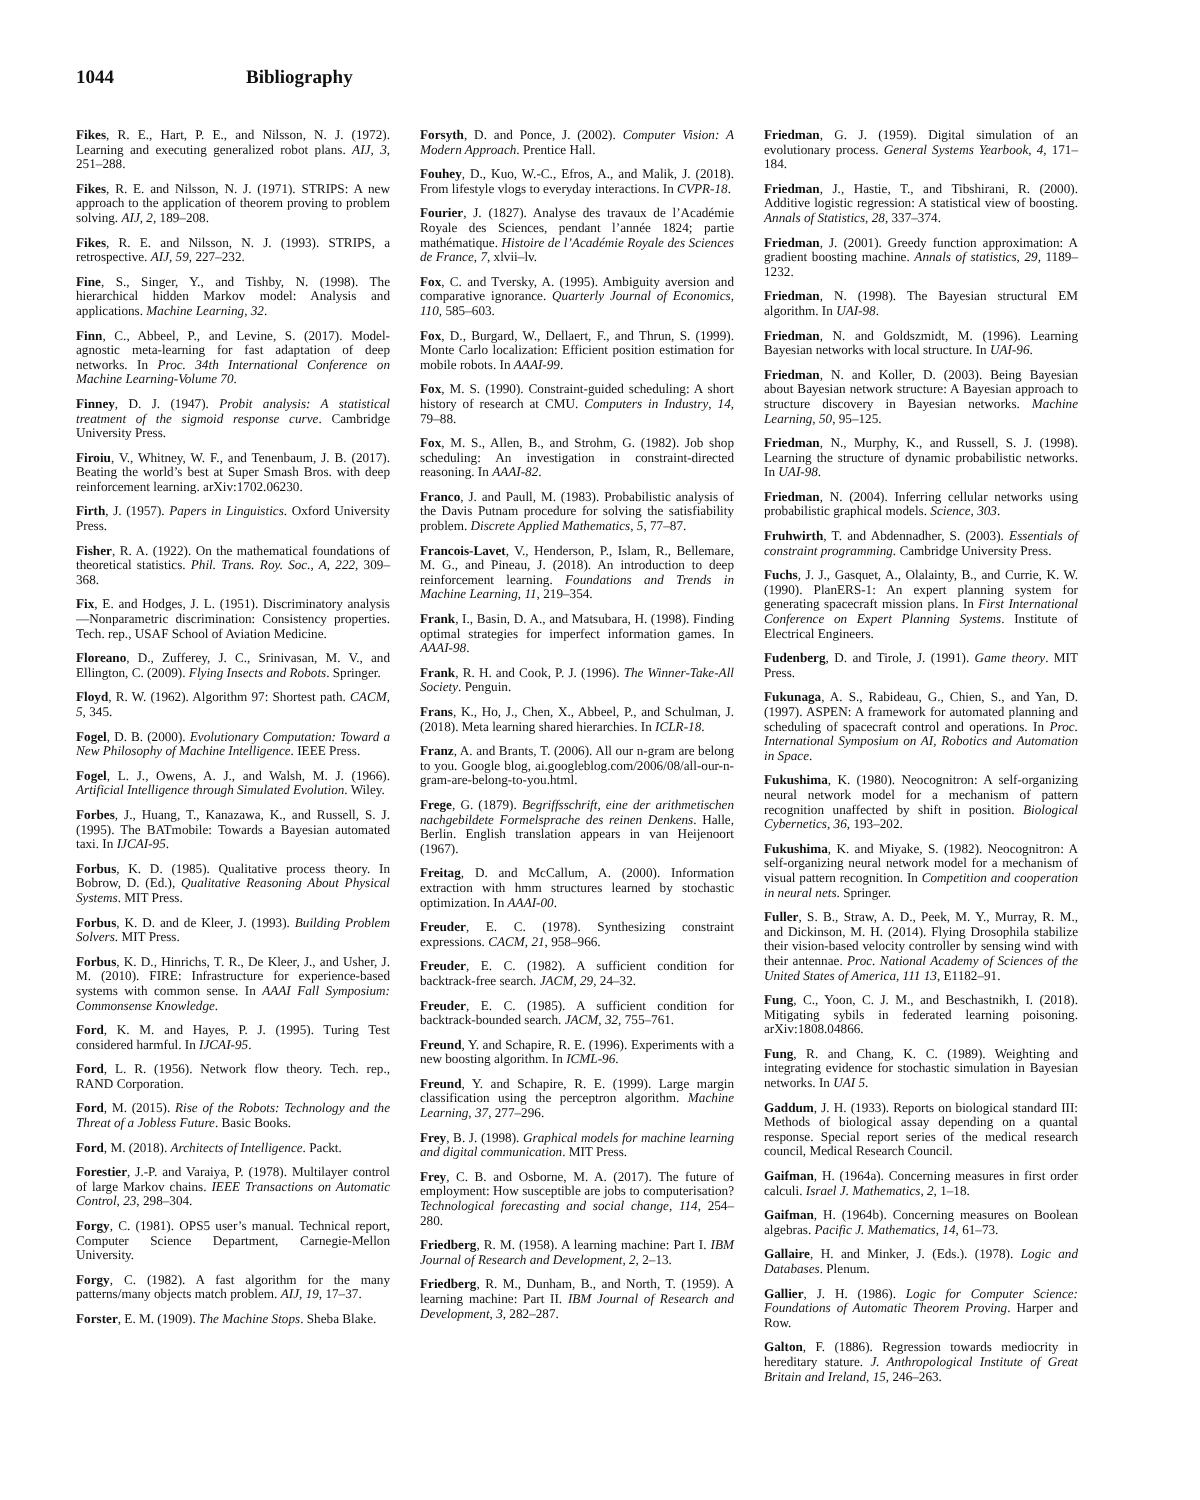1044 Bibliography
Fikes, R. E., Hart, P. E., and Nilsson, N. J. (1972). Learning and executing generalized robot plans. AIJ, 3, 251–288.
Fikes, R. E. and Nilsson, N. J. (1971). STRIPS: A new approach to the application of theorem proving to problem solving. AIJ, 2, 189–208.
Fikes, R. E. and Nilsson, N. J. (1993). STRIPS, a retrospective. AIJ, 59, 227–232.
Fine, S., Singer, Y., and Tishby, N. (1998). The hierarchical hidden Markov model: Analysis and applications. Machine Learning, 32.
Finn, C., Abbeel, P., and Levine, S. (2017). Model-agnostic meta-learning for fast adaptation of deep networks. In Proc. 34th International Conference on Machine Learning-Volume 70.
Finney, D. J. (1947). Probit analysis: A statistical treatment of the sigmoid response curve. Cambridge University Press.
Firoiu, V., Whitney, W. F., and Tenenbaum, J. B. (2017). Beating the world’s best at Super Smash Bros. with deep reinforcement learning. arXiv:1702.06230.
Firth, J. (1957). Papers in Linguistics. Oxford University Press.
Fisher, R. A. (1922). On the mathematical foundations of theoretical statistics. Phil. Trans. Roy. Soc., A, 222, 309–368.
Fix, E. and Hodges, J. L. (1951). Discriminatory analysis—Nonparametric discrimination: Consistency properties. Tech. rep., USAF School of Aviation Medicine.
Floreano, D., Zufferey, J. C., Srinivasan, M. V., and Ellington, C. (2009). Flying Insects and Robots. Springer.
Floyd, R. W. (1962). Algorithm 97: Shortest path. CACM, 5, 345.
Fogel, D. B. (2000). Evolutionary Computation: Toward a New Philosophy of Machine Intelligence. IEEE Press.
Fogel, L. J., Owens, A. J., and Walsh, M. J. (1966). Artificial Intelligence through Simulated Evolution. Wiley.
Forbes, J., Huang, T., Kanazawa, K., and Russell, S. J. (1995). The BATmobile: Towards a Bayesian automated taxi. In IJCAI-95.
Forbus, K. D. (1985). Qualitative process theory. In Bobrow, D. (Ed.), Qualitative Reasoning About Physical Systems. MIT Press.
Forbus, K. D. and de Kleer, J. (1993). Building Problem Solvers. MIT Press.
Forbus, K. D., Hinrichs, T. R., De Kleer, J., and Usher, J. M. (2010). FIRE: Infrastructure for experience-based systems with common sense. In AAAI Fall Symposium: Commonsense Knowledge.
Ford, K. M. and Hayes, P. J. (1995). Turing Test considered harmful. In IJCAI-95.
Ford, L. R. (1956). Network flow theory. Tech. rep., RAND Corporation.
Ford, M. (2015). Rise of the Robots: Technology and the Threat of a Jobless Future. Basic Books.
Ford, M. (2018). Architects of Intelligence. Packt.
Forestier, J.-P. and Varaiya, P. (1978). Multilayer control of large Markov chains. IEEE Transactions on Automatic Control, 23, 298–304.
Forgy, C. (1981). OPS5 user’s manual. Technical report, Computer Science Department, Carnegie-Mellon University.
Forgy, C. (1982). A fast algorithm for the many patterns/many objects match problem. AIJ, 19, 17–37.
Forster, E. M. (1909). The Machine Stops. Sheba Blake.
Forsyth, D. and Ponce, J. (2002). Computer Vision: A Modern Approach. Prentice Hall.
Fouhey, D., Kuo, W.-C., Efros, A., and Malik, J. (2018). From lifestyle vlogs to everyday interactions. In CVPR-18.
Fourier, J. (1827). Analyse des travaux de l’Académie Royale des Sciences, pendant l’année 1824; partie mathématique. Histoire de l’Académie Royale des Sciences de France, 7, xlvii–lv.
Fox, C. and Tversky, A. (1995). Ambiguity aversion and comparative ignorance. Quarterly Journal of Economics, 110, 585–603.
Fox, D., Burgard, W., Dellaert, F., and Thrun, S. (1999). Monte Carlo localization: Efficient position estimation for mobile robots. In AAAI-99.
Fox, M. S. (1990). Constraint-guided scheduling: A short history of research at CMU. Computers in Industry, 14, 79–88.
Fox, M. S., Allen, B., and Strohm, G. (1982). Job shop scheduling: An investigation in constraint-directed reasoning. In AAAI-82.
Franco, J. and Paull, M. (1983). Probabilistic analysis of the Davis Putnam procedure for solving the satisfiability problem. Discrete Applied Mathematics, 5, 77–87.
Francois-Lavet, V., Henderson, P., Islam, R., Bellemare, M. G., and Pineau, J. (2018). An introduction to deep reinforcement learning. Foundations and Trends in Machine Learning, 11, 219–354.
Frank, I., Basin, D. A., and Matsubara, H. (1998). Finding optimal strategies for imperfect information games. In AAAI-98.
Frank, R. H. and Cook, P. J. (1996). The Winner-Take-All Society. Penguin.
Frans, K., Ho, J., Chen, X., Abbeel, P., and Schulman, J. (2018). Meta learning shared hierarchies. In ICLR-18.
Franz, A. and Brants, T. (2006). All our n-gram are belong to you. Google blog, ai.googleblog.com/2006/08/all-our-n-gram-are-belong-to-you.html.
Frege, G. (1879). Begriffsschrift, eine der arithmetischen nachgebildete Formelsprache des reinen Denkens. Halle, Berlin. English translation appears in van Heijenoort (1967).
Freitag, D. and McCallum, A. (2000). Information extraction with hmm structures learned by stochastic optimization. In AAAI-00.
Freuder, E. C. (1978). Synthesizing constraint expressions. CACM, 21, 958–966.
Freuder, E. C. (1982). A sufficient condition for backtrack-free search. JACM, 29, 24–32.
Freuder, E. C. (1985). A sufficient condition for backtrack-bounded search. JACM, 32, 755–761.
Freund, Y. and Schapire, R. E. (1996). Experiments with a new boosting algorithm. In ICML-96.
Freund, Y. and Schapire, R. E. (1999). Large margin classification using the perceptron algorithm. Machine Learning, 37, 277–296.
Frey, B. J. (1998). Graphical models for machine learning and digital communication. MIT Press.
Frey, C. B. and Osborne, M. A. (2017). The future of employment: How susceptible are jobs to computerisation? Technological forecasting and social change, 114, 254–280.
Friedberg, R. M. (1958). A learning machine: Part I. IBM Journal of Research and Development, 2, 2–13.
Friedberg, R. M., Dunham, B., and North, T. (1959). A learning machine: Part II. IBM Journal of Research and Development, 3, 282–287.
Friedman, G. J. (1959). Digital simulation of an evolutionary process. General Systems Yearbook, 4, 171–184.
Friedman, J., Hastie, T., and Tibshirani, R. (2000). Additive logistic regression: A statistical view of boosting. Annals of Statistics, 28, 337–374.
Friedman, J. (2001). Greedy function approximation: A gradient boosting machine. Annals of statistics, 29, 1189–1232.
Friedman, N. (1998). The Bayesian structural EM algorithm. In UAI-98.
Friedman, N. and Goldszmidt, M. (1996). Learning Bayesian networks with local structure. In UAI-96.
Friedman, N. and Koller, D. (2003). Being Bayesian about Bayesian network structure: A Bayesian approach to structure discovery in Bayesian networks. Machine Learning, 50, 95–125.
Friedman, N., Murphy, K., and Russell, S. J. (1998). Learning the structure of dynamic probabilistic networks. In UAI-98.
Friedman, N. (2004). Inferring cellular networks using probabilistic graphical models. Science, 303.
Fruhwirth, T. and Abdennadher, S. (2003). Essentials of constraint programming. Cambridge University Press.
Fuchs, J. J., Gasquet, A., Olalainty, B., and Currie, K. W. (1990). PlanERS-1: An expert planning system for generating spacecraft mission plans. In First International Conference on Expert Planning Systems. Institute of Electrical Engineers.
Fudenberg, D. and Tirole, J. (1991). Game theory. MIT Press.
Fukunaga, A. S., Rabideau, G., Chien, S., and Yan, D. (1997). ASPEN: A framework for automated planning and scheduling of spacecraft control and operations. In Proc. International Symposium on AI, Robotics and Automation in Space.
Fukushima, K. (1980). Neocognitron: A self-organizing neural network model for a mechanism of pattern recognition unaffected by shift in position. Biological Cybernetics, 36, 193–202.
Fukushima, K. and Miyake, S. (1982). Neocognitron: A self-organizing neural network model for a mechanism of visual pattern recognition. In Competition and cooperation in neural nets. Springer.
Fuller, S. B., Straw, A. D., Peek, M. Y., Murray, R. M., and Dickinson, M. H. (2014). Flying Drosophila stabilize their vision-based velocity controller by sensing wind with their antennae. Proc. National Academy of Sciences of the United States of America, 111 13, E1182–91.
Fung, C., Yoon, C. J. M., and Beschastnikh, I. (2018). Mitigating sybils in federated learning poisoning. arXiv:1808.04866.
Fung, R. and Chang, K. C. (1989). Weighting and integrating evidence for stochastic simulation in Bayesian networks. In UAI 5.
Gaddum, J. H. (1933). Reports on biological standard III: Methods of biological assay depending on a quantal response. Special report series of the medical research council, Medical Research Council.
Gaifman, H. (1964a). Concerning measures in first order calculi. Israel J. Mathematics, 2, 1–18.
Gaifman, H. (1964b). Concerning measures on Boolean algebras. Pacific J. Mathematics, 14, 61–73.
Gallaire, H. and Minker, J. (Eds.). (1978). Logic and Databases. Plenum.
Gallier, J. H. (1986). Logic for Computer Science: Foundations of Automatic Theorem Proving. Harper and Row.
Galton, F. (1886). Regression towards mediocrity in hereditary stature. J. Anthropological Institute of Great Britain and Ireland, 15, 246–263.